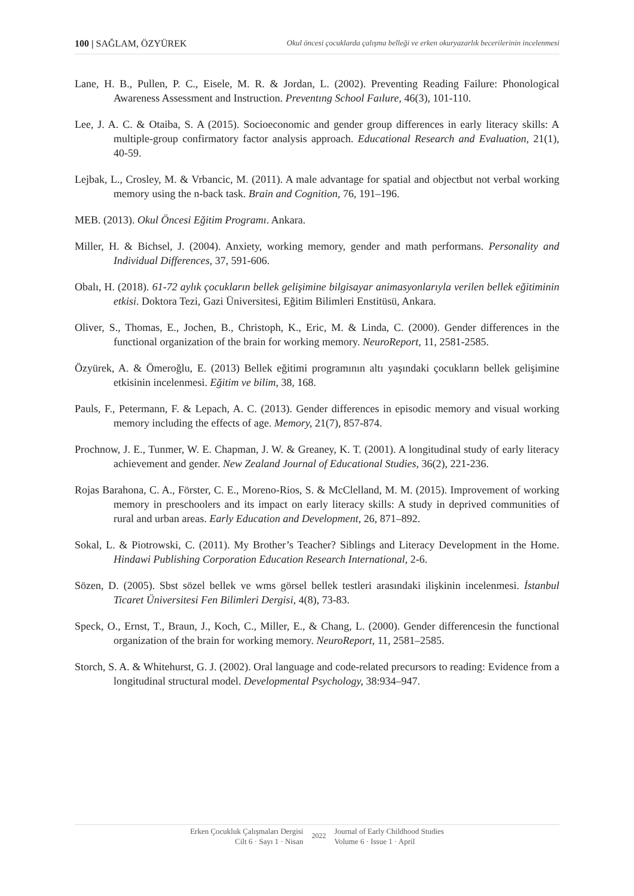100 | SAĞLAM, ÖZYÜREK Okul öncesi çocuklarda çalışma belleği ve erken okuryazarlık becerilerinin incelenmesi
Lane, H. B., Pullen, P. C., Eisele, M. R. & Jordan, L. (2002). Preventing Reading Failure: Phonological Awareness Assessment and Instruction. Preventıng School Faılure, 46(3), 101-110.
Lee, J. A. C. & Otaiba, S. A (2015). Socioeconomic and gender group differences in early literacy skills: A multiple-group confirmatory factor analysis approach. Educational Research and Evaluation, 21(1), 40-59.
Lejbak, L., Crosley, M. & Vrbancic, M. (2011). A male advantage for spatial and objectbut not verbal working memory using the n-back task. Brain and Cognition, 76, 191–196.
MEB. (2013). Okul Öncesi Eğitim Programı. Ankara.
Miller, H. & Bichsel, J. (2004). Anxiety, working memory, gender and math performans. Personality and Individual Differences, 37, 591-606.
Obalı, H. (2018). 61-72 aylık çocukların bellek gelişimine bilgisayar animasyonlarıyla verilen bellek eğitiminin etkisi. Doktora Tezi, Gazi Üniversitesi, Eğitim Bilimleri Enstitüsü, Ankara.
Oliver, S., Thomas, E., Jochen, B., Christoph, K., Eric, M. & Linda, C. (2000). Gender differences in the functional organization of the brain for working memory. NeuroReport, 11, 2581-2585.
Özyürek, A. & Ömeroğlu, E. (2013) Bellek eğitimi programının altı yaşındaki çocukların bellek gelişimine etkisinin incelenmesi. Eğitim ve bilim, 38, 168.
Pauls, F., Petermann, F. & Lepach, A. C. (2013). Gender differences in episodic memory and visual working memory including the effects of age. Memory, 21(7), 857-874.
Prochnow, J. E., Tunmer, W. E. Chapman, J. W. & Greaney, K. T. (2001). A longitudinal study of early literacy achievement and gender. New Zealand Journal of Educational Studies, 36(2), 221-236.
Rojas Barahona, C. A., Förster, C. E., Moreno-Rios, S. & McClelland, M. M. (2015). Improvement of working memory in preschoolers and its impact on early literacy skills: A study in deprived communities of rural and urban areas. Early Education and Development, 26, 871–892.
Sokal, L. & Piotrowski, C. (2011). My Brother’s Teacher? Siblings and Literacy Development in the Home. Hindawi Publishing Corporation Education Research International, 2-6.
Sözen, D. (2005). Sbst sözel bellek ve wms görsel bellek testleri arasındaki ilişkinin incelenmesi. İstanbul Ticaret Üniversitesi Fen Bilimleri Dergisi, 4(8), 73-83.
Speck, O., Ernst, T., Braun, J., Koch, C., Miller, E., & Chang, L. (2000). Gender differencesin the functional organization of the brain for working memory. NeuroReport, 11, 2581–2585.
Storch, S. A. & Whitehurst, G. J. (2002). Oral language and code-related precursors to reading: Evidence from a longitudinal structural model. Developmental Psychology, 38:934–947.
Erken Çocukluk Çalışmaları Dergisi
Cilt 6 · Sayı 1 · Nisan
2022
Journal of Early Childhood Studies
Volume 6 · Issue 1 · April